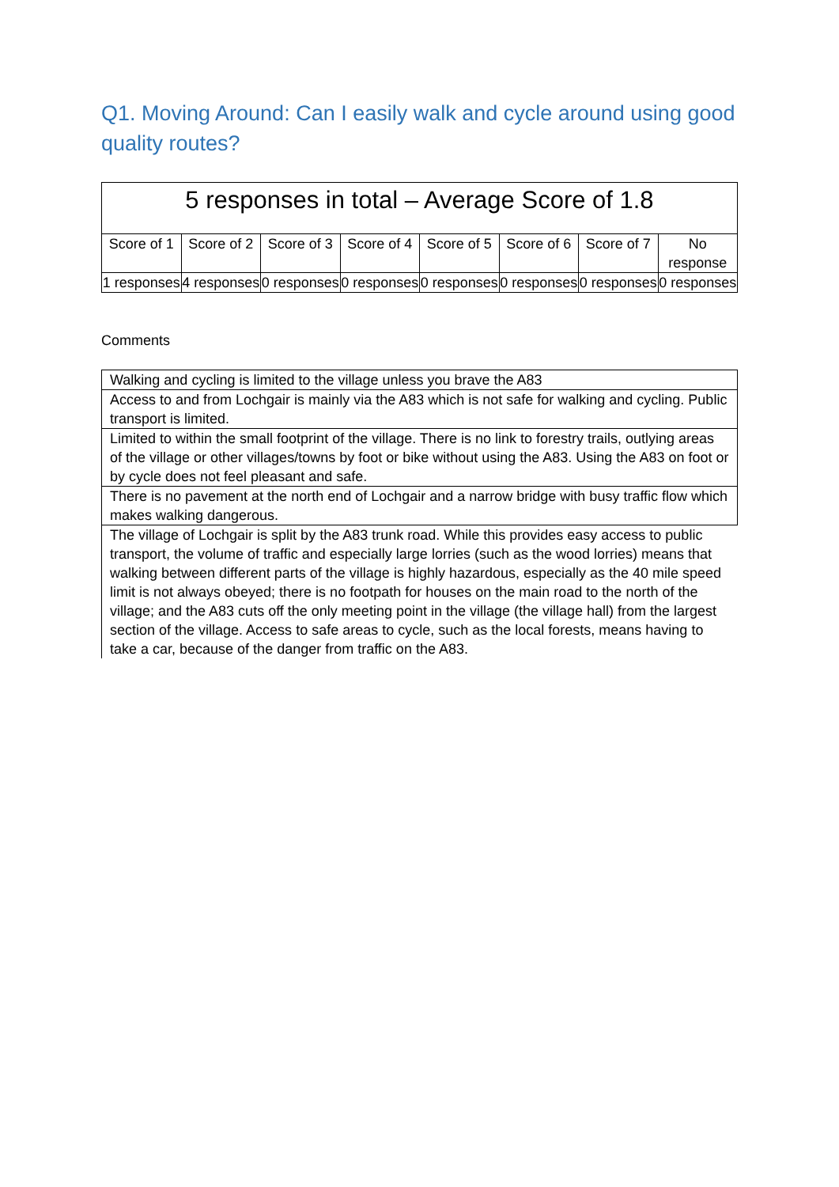Q1. Moving Around: Can I easily walk and cycle around using good quality routes?
| 5 responses in total – Average Score of 1.8 | | | | | | | |
| --- | --- | --- | --- | --- | --- | --- | --- |
| Score of 1 | Score of 2 | Score of 3 | Score of 4 | Score of 5 | Score of 6 | Score of 7 | No response |
| 1 responses | 4 responses | 0 responses | 0 responses | 0 responses | 0 responses | 0 responses | 0 responses |
Comments
| Walking and cycling is limited to the village unless you brave the A83 |
| Access to and from Lochgair is mainly via the A83 which is not safe for walking and cycling. Public transport is limited. |
| Limited to within the small footprint of the village. There is no link to forestry trails, outlying areas of the village or other villages/towns by foot or bike without using the A83. Using the A83 on foot or by cycle does not feel pleasant and safe. |
| There is no pavement at the north end of Lochgair and a narrow bridge with busy traffic flow which makes walking dangerous. |
| The village of Lochgair is split by the A83 trunk road. While this provides easy access to public transport, the volume of traffic and especially large lorries (such as the wood lorries) means that walking between different parts of the village is highly hazardous, especially as the 40 mile speed limit is not always obeyed; there is no footpath for houses on the main road to the north of the village; and the A83 cuts off the only meeting point in the village (the village hall) from the largest section of the village. Access to safe areas to cycle, such as the local forests, means having to take a car, because of the danger from traffic on the A83. |